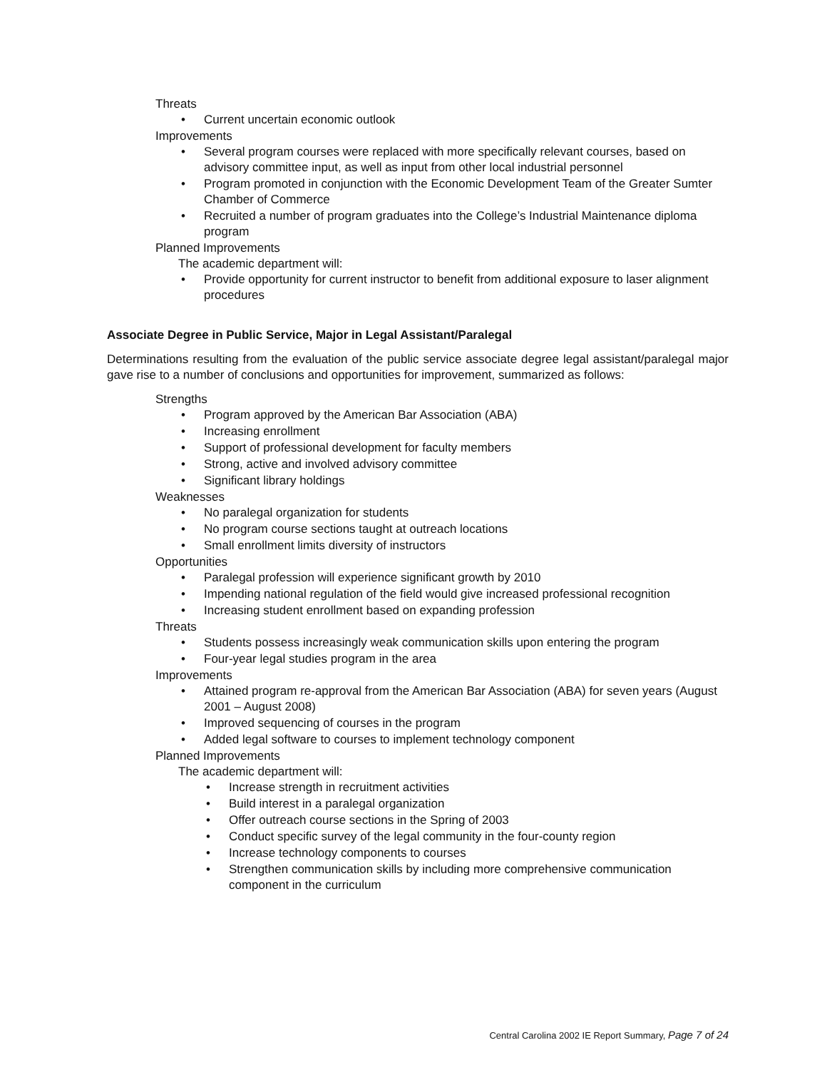Threats
• Current uncertain economic outlook
Improvements
• Several program courses were replaced with more specifically relevant courses, based on advisory committee input, as well as input from other local industrial personnel
• Program promoted in conjunction with the Economic Development Team of the Greater Sumter Chamber of Commerce
• Recruited a number of program graduates into the College’s Industrial Maintenance diploma program
Planned Improvements
The academic department will:
• Provide opportunity for current instructor to benefit from additional exposure to laser alignment procedures
Associate Degree in Public Service, Major in Legal Assistant/Paralegal
Determinations resulting from the evaluation of the public service associate degree legal assistant/paralegal major gave rise to a number of conclusions and opportunities for improvement, summarized as follows:
Strengths
• Program approved by the American Bar Association (ABA)
• Increasing enrollment
• Support of professional development for faculty members
• Strong, active and involved advisory committee
• Significant library holdings
Weaknesses
• No paralegal organization for students
• No program course sections taught at outreach locations
• Small enrollment limits diversity of instructors
Opportunities
• Paralegal profession will experience significant growth by 2010
• Impending national regulation of the field would give increased professional recognition
• Increasing student enrollment based on expanding profession
Threats
• Students possess increasingly weak communication skills upon entering the program
• Four-year legal studies program in the area
Improvements
• Attained program re-approval from the American Bar Association (ABA) for seven years (August 2001 – August 2008)
• Improved sequencing of courses in the program
• Added legal software to courses to implement technology component
Planned Improvements
The academic department will:
• Increase strength in recruitment activities
• Build interest in a paralegal organization
• Offer outreach course sections in the Spring of 2003
• Conduct specific survey of the legal community in the four-county region
• Increase technology components to courses
• Strengthen communication skills by including more comprehensive communication component in the curriculum
Central Carolina 2002 IE Report Summary, Page 7 of 24